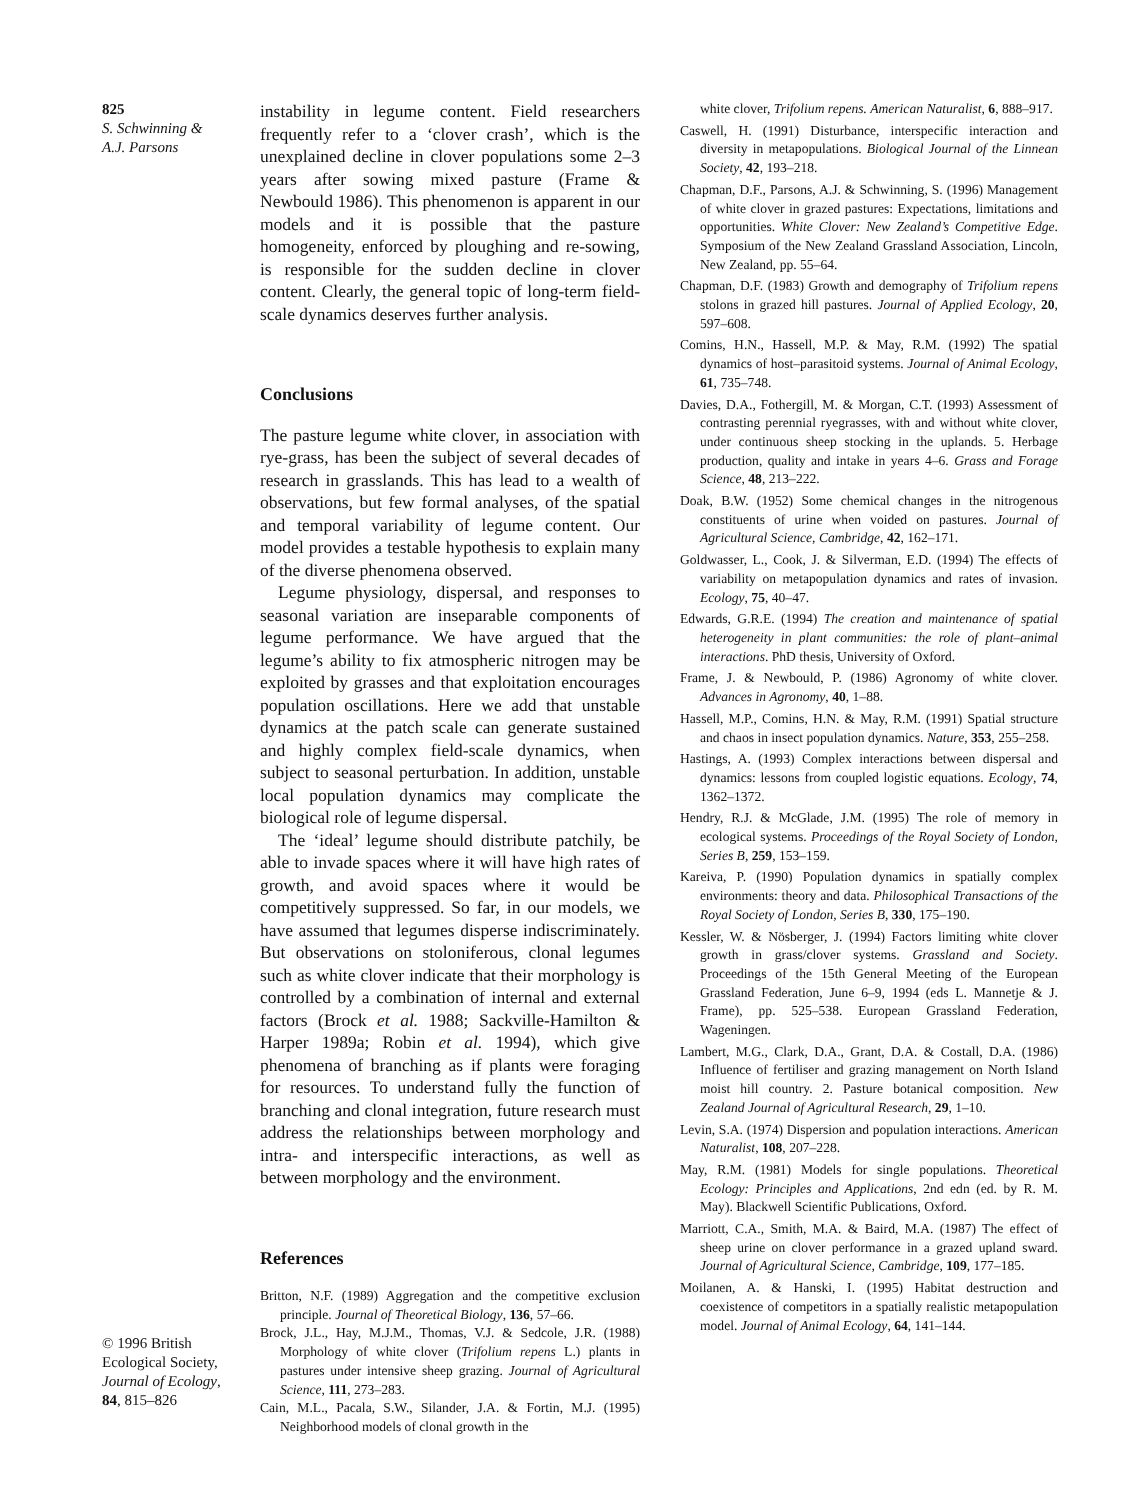825
S. Schwinning &
A.J. Parsons
© 1996 British
Ecological Society,
Journal of Ecology,
84, 815–826
instability in legume content. Field researchers frequently refer to a ‘clover crash’, which is the unexplained decline in clover populations some 2–3 years after sowing mixed pasture (Frame & Newbould 1986). This phenomenon is apparent in our models and it is possible that the pasture homogeneity, enforced by ploughing and re-sowing, is responsible for the sudden decline in clover content. Clearly, the general topic of long-term field-scale dynamics deserves further analysis.
Conclusions
The pasture legume white clover, in association with rye-grass, has been the subject of several decades of research in grasslands. This has lead to a wealth of observations, but few formal analyses, of the spatial and temporal variability of legume content. Our model provides a testable hypothesis to explain many of the diverse phenomena observed.
Legume physiology, dispersal, and responses to seasonal variation are inseparable components of legume performance. We have argued that the legume’s ability to fix atmospheric nitrogen may be exploited by grasses and that exploitation encourages population oscillations. Here we add that unstable dynamics at the patch scale can generate sustained and highly complex field-scale dynamics, when subject to seasonal perturbation. In addition, unstable local population dynamics may complicate the biological role of legume dispersal.
The ‘ideal’ legume should distribute patchily, be able to invade spaces where it will have high rates of growth, and avoid spaces where it would be competitively suppressed. So far, in our models, we have assumed that legumes disperse indiscriminately. But observations on stoloniferous, clonal legumes such as white clover indicate that their morphology is controlled by a combination of internal and external factors (Brock et al. 1988; Sackville-Hamilton & Harper 1989a; Robin et al. 1994), which give phenomena of branching as if plants were foraging for resources. To understand fully the function of branching and clonal integration, future research must address the relationships between morphology and intra- and interspecific interactions, as well as between morphology and the environment.
References
Britton, N.F. (1989) Aggregation and the competitive exclusion principle. Journal of Theoretical Biology, 136, 57–66.
Brock, J.L., Hay, M.J.M., Thomas, V.J. & Sedcole, J.R. (1988) Morphology of white clover (Trifolium repens L.) plants in pastures under intensive sheep grazing. Journal of Agricultural Science, 111, 273–283.
Cain, M.L., Pacala, S.W., Silander, J.A. & Fortin, M.J. (1995) Neighborhood models of clonal growth in the
white clover, Trifolium repens. American Naturalist, 6, 888–917.
Caswell, H. (1991) Disturbance, interspecific interaction and diversity in metapopulations. Biological Journal of the Linnean Society, 42, 193–218.
Chapman, D.F., Parsons, A.J. & Schwinning, S. (1996) Management of white clover in grazed pastures: Expectations, limitations and opportunities. White Clover: New Zealand’s Competitive Edge. Symposium of the New Zealand Grassland Association, Lincoln, New Zealand, pp. 55–64.
Chapman, D.F. (1983) Growth and demography of Trifolium repens stolons in grazed hill pastures. Journal of Applied Ecology, 20, 597–608.
Comins, H.N., Hassell, M.P. & May, R.M. (1992) The spatial dynamics of host–parasitoid systems. Journal of Animal Ecology, 61, 735–748.
Davies, D.A., Fothergill, M. & Morgan, C.T. (1993) Assessment of contrasting perennial ryegrasses, with and without white clover, under continuous sheep stocking in the uplands. 5. Herbage production, quality and intake in years 4–6. Grass and Forage Science, 48, 213–222.
Doak, B.W. (1952) Some chemical changes in the nitrogenous constituents of urine when voided on pastures. Journal of Agricultural Science, Cambridge, 42, 162–171.
Goldwasser, L., Cook, J. & Silverman, E.D. (1994) The effects of variability on metapopulation dynamics and rates of invasion. Ecology, 75, 40–47.
Edwards, G.R.E. (1994) The creation and maintenance of spatial heterogeneity in plant communities: the role of plant–animal interactions. PhD thesis, University of Oxford.
Frame, J. & Newbould, P. (1986) Agronomy of white clover. Advances in Agronomy, 40, 1–88.
Hassell, M.P., Comins, H.N. & May, R.M. (1991) Spatial structure and chaos in insect population dynamics. Nature, 353, 255–258.
Hastings, A. (1993) Complex interactions between dispersal and dynamics: lessons from coupled logistic equations. Ecology, 74, 1362–1372.
Hendry, R.J. & McGlade, J.M. (1995) The role of memory in ecological systems. Proceedings of the Royal Society of London, Series B, 259, 153–159.
Kareiva, P. (1990) Population dynamics in spatially complex environments: theory and data. Philosophical Transactions of the Royal Society of London, Series B, 330, 175–190.
Kessler, W. & Nösberger, J. (1994) Factors limiting white clover growth in grass/clover systems. Grassland and Society. Proceedings of the 15th General Meeting of the European Grassland Federation, June 6–9, 1994 (eds L. Mannetje & J. Frame), pp. 525–538. European Grassland Federation, Wageningen.
Lambert, M.G., Clark, D.A., Grant, D.A. & Costall, D.A. (1986) Influence of fertiliser and grazing management on North Island moist hill country. 2. Pasture botanical composition. New Zealand Journal of Agricultural Research, 29, 1–10.
Levin, S.A. (1974) Dispersion and population interactions. American Naturalist, 108, 207–228.
May, R.M. (1981) Models for single populations. Theoretical Ecology: Principles and Applications, 2nd edn (ed. by R. M. May). Blackwell Scientific Publications, Oxford.
Marriott, C.A., Smith, M.A. & Baird, M.A. (1987) The effect of sheep urine on clover performance in a grazed upland sward. Journal of Agricultural Science, Cambridge, 109, 177–185.
Moilanen, A. & Hanski, I. (1995) Habitat destruction and coexistence of competitors in a spatially realistic metapopulation model. Journal of Animal Ecology, 64, 141–144.